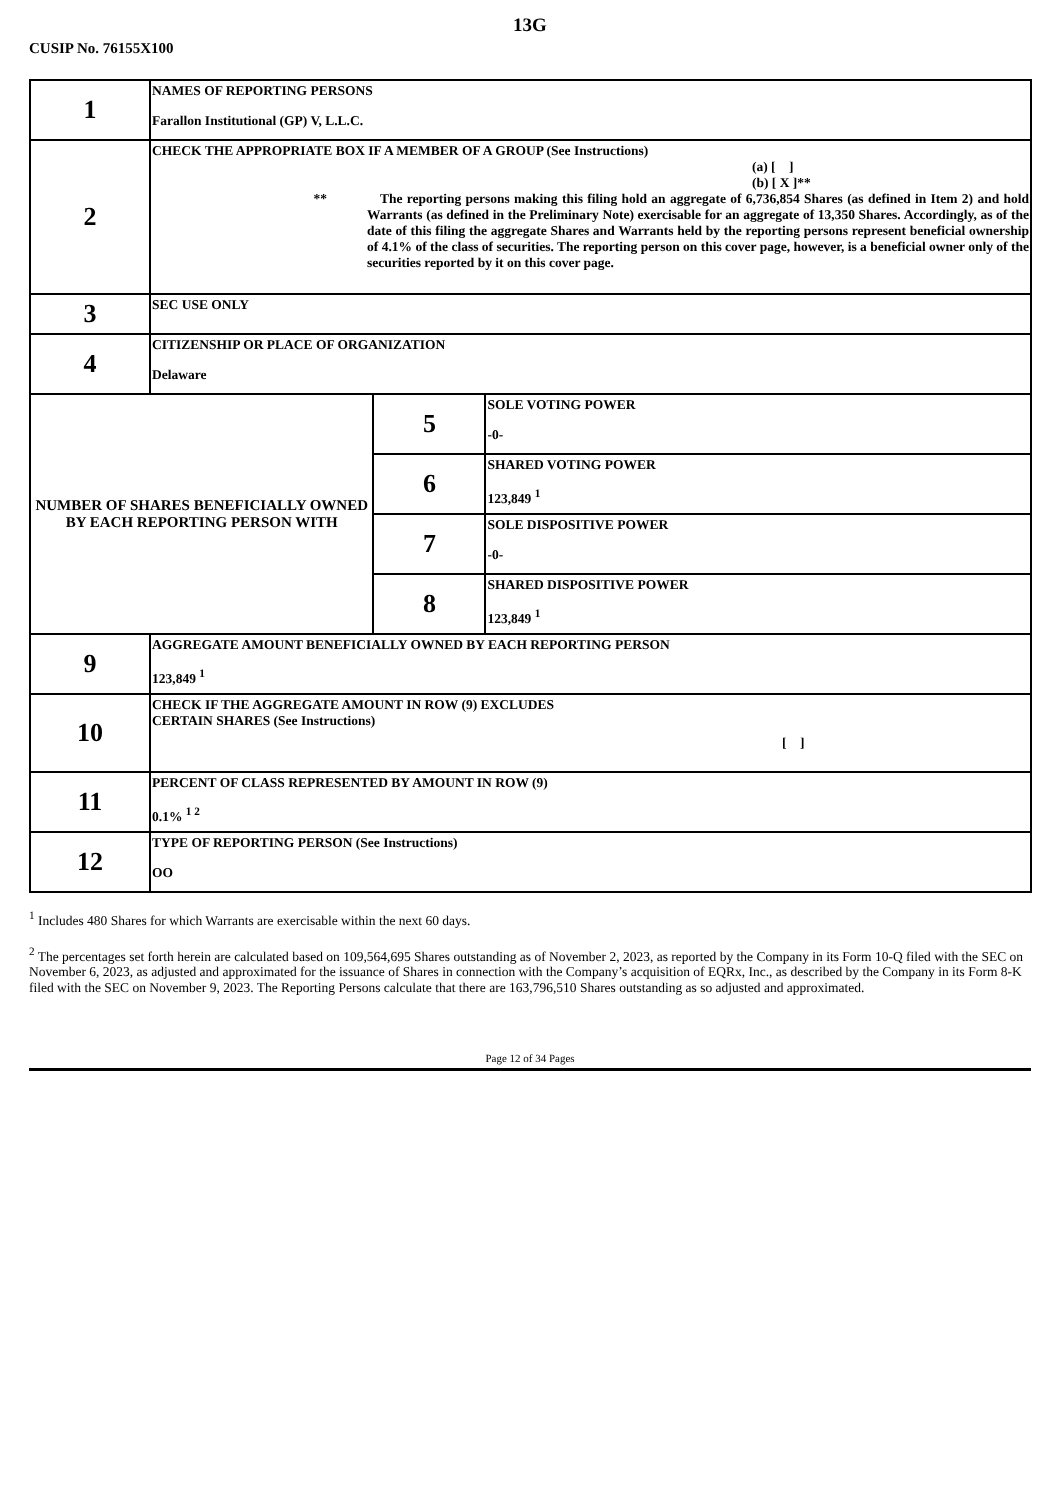13G
CUSIP No. 76155X100
| 1 | NAMES OF REPORTING PERSONS Farallon Institutional (GP) V, L.L.C. | | |
| 2 | CHECK THE APPROPRIATE BOX IF A MEMBER OF A GROUP (See Instructions) (a) [ ] (b) [ X ]** ** The reporting persons making this filing hold an aggregate of 6,736,854 Shares (as defined in Item 2) and hold Warrants (as defined in the Preliminary Note) exercisable for an aggregate of 13,350 Shares. Accordingly, as of the date of this filing the aggregate Shares and Warrants held by the reporting persons represent beneficial ownership of 4.1% of the class of securities. The reporting person on this cover page, however, is a beneficial owner only of the securities reported by it on this cover page. | | |
| 3 | SEC USE ONLY | | |
| 4 | CITIZENSHIP OR PLACE OF ORGANIZATION Delaware | | |
| NUMBER OF SHARES BENEFICIALLY OWNED BY EACH REPORTING PERSON WITH | | 5 | SOLE VOTING POWER -0- |
| | | 6 | SHARED VOTING POWER 123,849 <sup>1</sup> |
| | | 7 | SOLE DISPOSITIVE POWER -0- |
| | | 8 | SHARED DISPOSITIVE POWER 123,849 <sup>1</sup> |
| 9 | AGGREGATE AMOUNT BENEFICIALLY OWNED BY EACH REPORTING PERSON 123,849 <sup>1</sup> | | |
| 10 | CHECK IF THE AGGREGATE AMOUNT IN ROW (9) EXCLUDES CERTAIN SHARES (See Instructions) [ ] | | |
| 11 | PERCENT OF CLASS REPRESENTED BY AMOUNT IN ROW (9) 0.1% <sup>1 2</sup> | | |
| 12 | TYPE OF REPORTING PERSON (See Instructions) OO | | |
<sup>1</sup> Includes 480 Shares for which Warrants are exercisable within the next 60 days.
<sup>2</sup> The percentages set forth herein are calculated based on 109,564,695 Shares outstanding as of November 2, 2023, as reported by the Company in its Form 10-Q filed with the SEC on November 6, 2023, as adjusted and approximated for the issuance of Shares in connection with the Company’s acquisition of EQRx, Inc., as described by the Company in its Form 8-K filed with the SEC on November 9, 2023. The Reporting Persons calculate that there are 163,796,510 Shares outstanding as so adjusted and approximated.
Page 12 of 34 Pages